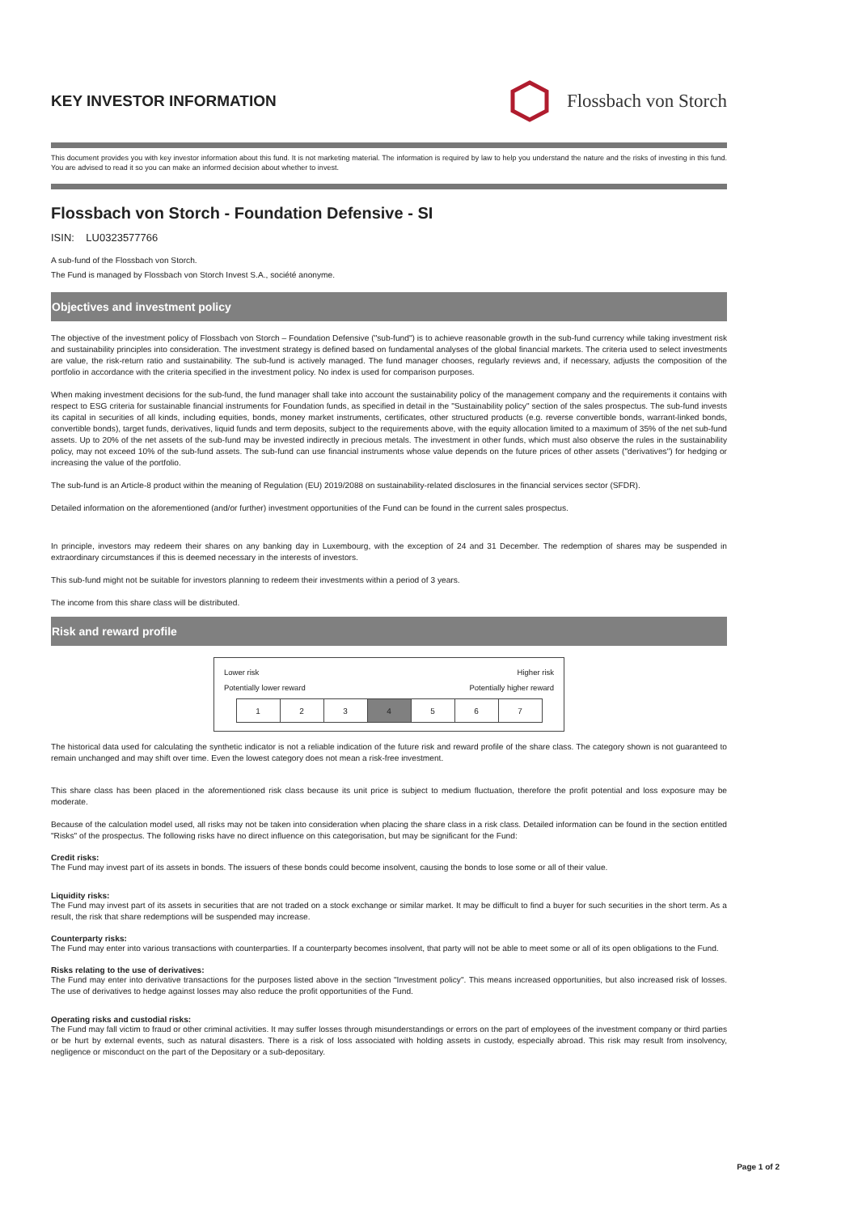KEY INVESTOR INFORMATION
Flossbach von Storch
This document provides you with key investor information about this fund. It is not marketing material. The information is required by law to help you understand the nature and the risks of investing in this fund. You are advised to read it so you can make an informed decision about whether to invest.
Flossbach von Storch - Foundation Defensive - SI
ISIN: LU0323577766
A sub-fund of the Flossbach von Storch.
The Fund is managed by Flossbach von Storch Invest S.A., société anonyme.
Objectives and investment policy
The objective of the investment policy of Flossbach von Storch – Foundation Defensive ("sub-fund") is to achieve reasonable growth in the sub-fund currency while taking investment risk and sustainability principles into consideration. The investment strategy is defined based on fundamental analyses of the global financial markets. The criteria used to select investments are value, the risk-return ratio and sustainability. The sub-fund is actively managed. The fund manager chooses, regularly reviews and, if necessary, adjusts the composition of the portfolio in accordance with the criteria specified in the investment policy. No index is used for comparison purposes.
When making investment decisions for the sub-fund, the fund manager shall take into account the sustainability policy of the management company and the requirements it contains with respect to ESG criteria for sustainable financial instruments for Foundation funds, as specified in detail in the "Sustainability policy" section of the sales prospectus. The sub-fund invests its capital in securities of all kinds, including equities, bonds, money market instruments, certificates, other structured products (e.g. reverse convertible bonds, warrant-linked bonds, convertible bonds), target funds, derivatives, liquid funds and term deposits, subject to the requirements above, with the equity allocation limited to a maximum of 35% of the net sub-fund assets. Up to 20% of the net assets of the sub-fund may be invested indirectly in precious metals. The investment in other funds, which must also observe the rules in the sustainability policy, may not exceed 10% of the sub-fund assets. The sub-fund can use financial instruments whose value depends on the future prices of other assets ("derivatives") for hedging or increasing the value of the portfolio.
The sub-fund is an Article-8 product within the meaning of Regulation (EU) 2019/2088 on sustainability-related disclosures in the financial services sector (SFDR).
Detailed information on the aforementioned (and/or further) investment opportunities of the Fund can be found in the current sales prospectus.
In principle, investors may redeem their shares on any banking day in Luxembourg, with the exception of 24 and 31 December. The redemption of shares may be suspended in extraordinary circumstances if this is deemed necessary in the interests of investors.
This sub-fund might not be suitable for investors planning to redeem their investments within a period of 3 years.
The income from this share class will be distributed.
Risk and reward profile
Lower risk Higher risk
Potentially lower reward Potentially higher reward
| 1 | 2 | 3 | 4 | 5 | 6 | 7 |
The historical data used for calculating the synthetic indicator is not a reliable indication of the future risk and reward profile of the share class. The category shown is not guaranteed to remain unchanged and may shift over time. Even the lowest category does not mean a risk-free investment.
This share class has been placed in the aforementioned risk class because its unit price is subject to medium fluctuation, therefore the profit potential and loss exposure may be moderate.
Because of the calculation model used, all risks may not be taken into consideration when placing the share class in a risk class. Detailed information can be found in the section entitled "Risks" of the prospectus. The following risks have no direct influence on this categorisation, but may be significant for the Fund:
Credit risks:
The Fund may invest part of its assets in bonds. The issuers of these bonds could become insolvent, causing the bonds to lose some or all of their value.
Liquidity risks:
The Fund may invest part of its assets in securities that are not traded on a stock exchange or similar market. It may be difficult to find a buyer for such securities in the short term. As a result, the risk that share redemptions will be suspended may increase.
Counterparty risks:
The Fund may enter into various transactions with counterparties. If a counterparty becomes insolvent, that party will not be able to meet some or all of its open obligations to the Fund.
Risks relating to the use of derivatives:
The Fund may enter into derivative transactions for the purposes listed above in the section "Investment policy". This means increased opportunities, but also increased risk of losses. The use of derivatives to hedge against losses may also reduce the profit opportunities of the Fund.
Operating risks and custodial risks:
The Fund may fall victim to fraud or other criminal activities. It may suffer losses through misunderstandings or errors on the part of employees of the investment company or third parties or be hurt by external events, such as natural disasters. There is a risk of loss associated with holding assets in custody, especially abroad. This risk may result from insolvency, negligence or misconduct on the part of the Depositary or a sub-depositary.
Page 1 of 2